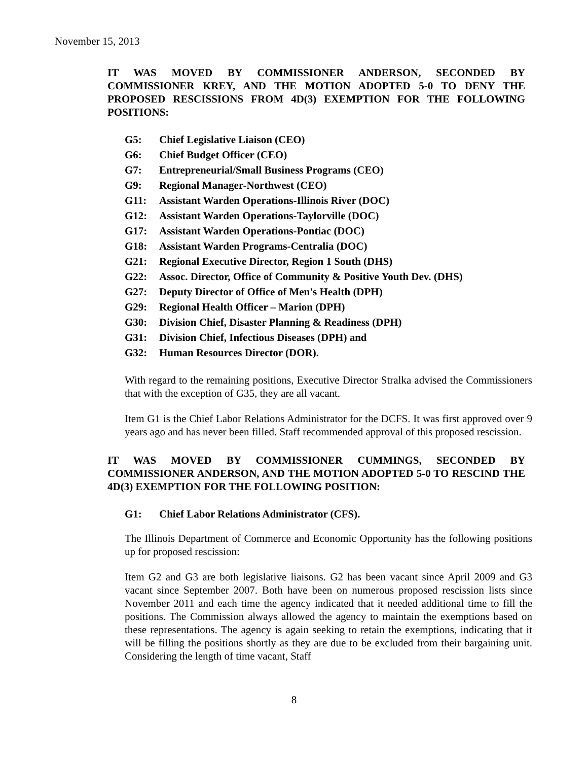November 15, 2013
IT WAS MOVED BY COMMISSIONER ANDERSON, SECONDED BY COMMISSIONER KREY, AND THE MOTION ADOPTED 5-0 TO DENY THE PROPOSED RESCISSIONS FROM 4D(3) EXEMPTION FOR THE FOLLOWING POSITIONS:
G5: Chief Legislative Liaison (CEO)
G6: Chief Budget Officer (CEO)
G7: Entrepreneurial/Small Business Programs (CEO)
G9: Regional Manager-Northwest (CEO)
G11: Assistant Warden Operations-Illinois River (DOC)
G12: Assistant Warden Operations-Taylorville (DOC)
G17: Assistant Warden Operations-Pontiac (DOC)
G18: Assistant Warden Programs-Centralia (DOC)
G21: Regional Executive Director, Region 1 South (DHS)
G22: Assoc. Director, Office of Community & Positive Youth Dev. (DHS)
G27: Deputy Director of Office of Men's Health (DPH)
G29: Regional Health Officer – Marion (DPH)
G30: Division Chief, Disaster Planning & Readiness (DPH)
G31: Division Chief, Infectious Diseases (DPH) and
G32: Human Resources Director (DOR).
With regard to the remaining positions, Executive Director Stralka advised the Commissioners that with the exception of G35, they are all vacant.
Item G1 is the Chief Labor Relations Administrator for the DCFS. It was first approved over 9 years ago and has never been filled. Staff recommended approval of this proposed rescission.
IT WAS MOVED BY COMMISSIONER CUMMINGS, SECONDED BY COMMISSIONER ANDERSON, AND THE MOTION ADOPTED 5-0 TO RESCIND THE 4D(3) EXEMPTION FOR THE FOLLOWING POSITION:
G1: Chief Labor Relations Administrator (CFS).
The Illinois Department of Commerce and Economic Opportunity has the following positions up for proposed rescission:
Item G2 and G3 are both legislative liaisons. G2 has been vacant since April 2009 and G3 vacant since September 2007. Both have been on numerous proposed rescission lists since November 2011 and each time the agency indicated that it needed additional time to fill the positions. The Commission always allowed the agency to maintain the exemptions based on these representations. The agency is again seeking to retain the exemptions, indicating that it will be filling the positions shortly as they are due to be excluded from their bargaining unit. Considering the length of time vacant, Staff
8